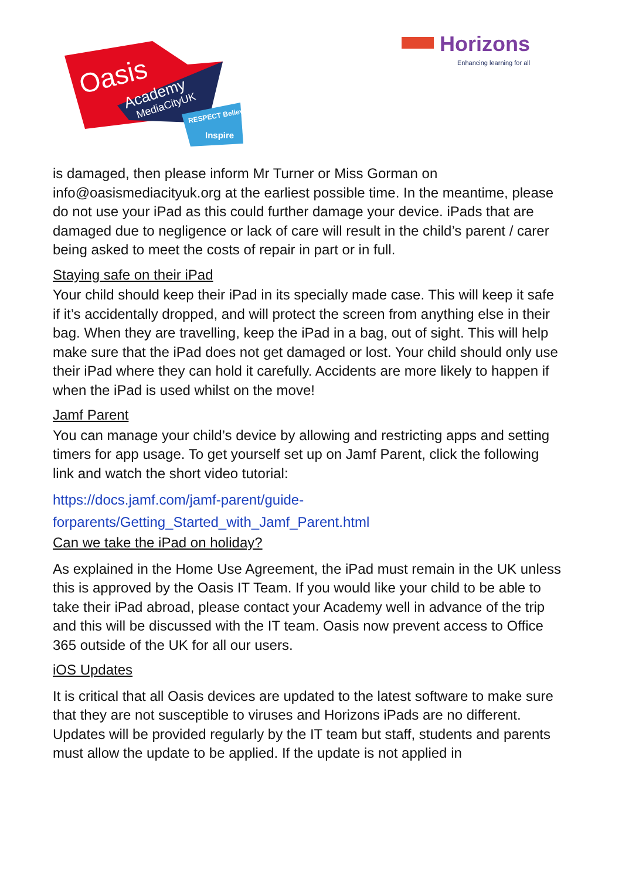Oasis
Academy
MediaCityUK
RESPECT Believe
Inspire
Horizons
Enhancing learning for all
is damaged, then please inform Mr Turner or Miss Gorman on info@oasismediacityuk.org at the earliest possible time. In the meantime, please do not use your iPad as this could further damage your device. iPads that are damaged due to negligence or lack of care will result in the child’s parent / carer being asked to meet the costs of repair in part or in full.
Staying safe on their iPad
Your child should keep their iPad in its specially made case. This will keep it safe if it’s accidentally dropped, and will protect the screen from anything else in their bag. When they are travelling, keep the iPad in a bag, out of sight. This will help make sure that the iPad does not get damaged or lost. Your child should only use their iPad where they can hold it carefully. Accidents are more likely to happen if when the iPad is used whilst on the move!
Jamf Parent
You can manage your child’s device by allowing and restricting apps and setting timers for app usage. To get yourself set up on Jamf Parent, click the following link and watch the short video tutorial:
https://docs.jamf.com/jamf-parent/guide-
forparents/Getting_Started_with_Jamf_Parent.html
Can we take the iPad on holiday?
As explained in the Home Use Agreement, the iPad must remain in the UK unless this is approved by the Oasis IT Team. If you would like your child to be able to take their iPad abroad, please contact your Academy well in advance of the trip and this will be discussed with the IT team. Oasis now prevent access to Office 365 outside of the UK for all our users.
iOS Updates
It is critical that all Oasis devices are updated to the latest software to make sure that they are not susceptible to viruses and Horizons iPads are no different. Updates will be provided regularly by the IT team but staff, students and parents must allow the update to be applied. If the update is not applied in